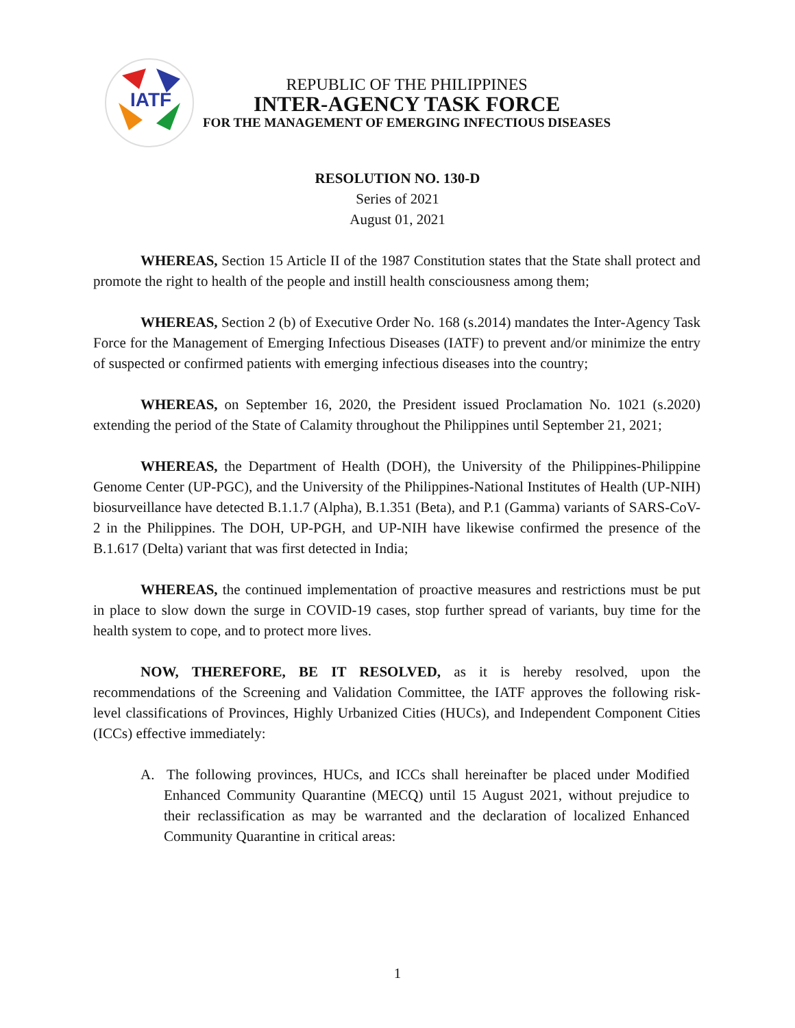IATF
REPUBLIC OF THE PHILIPPINES
INTER-AGENCY TASK FORCE
FOR THE MANAGEMENT OF EMERGING INFECTIOUS DISEASES
RESOLUTION NO. 130-D
Series of 2021
August 01, 2021
WHEREAS, Section 15 Article II of the 1987 Constitution states that the State shall protect and promote the right to health of the people and instill health consciousness among them;
WHEREAS, Section 2 (b) of Executive Order No. 168 (s.2014) mandates the Inter-Agency Task Force for the Management of Emerging Infectious Diseases (IATF) to prevent and/or minimize the entry of suspected or confirmed patients with emerging infectious diseases into the country;
WHEREAS, on September 16, 2020, the President issued Proclamation No. 1021 (s.2020) extending the period of the State of Calamity throughout the Philippines until September 21, 2021;
WHEREAS, the Department of Health (DOH), the University of the Philippines-Philippine Genome Center (UP-PGC), and the University of the Philippines-National Institutes of Health (UP-NIH) biosurveillance have detected B.1.1.7 (Alpha), B.1.351 (Beta), and P.1 (Gamma) variants of SARS-CoV-2 in the Philippines. The DOH, UP-PGH, and UP-NIH have likewise confirmed the presence of the B.1.617 (Delta) variant that was first detected in India;
WHEREAS, the continued implementation of proactive measures and restrictions must be put in place to slow down the surge in COVID-19 cases, stop further spread of variants, buy time for the health system to cope, and to protect more lives.
NOW, THEREFORE, BE IT RESOLVED, as it is hereby resolved, upon the recommendations of the Screening and Validation Committee, the IATF approves the following risk-level classifications of Provinces, Highly Urbanized Cities (HUCs), and Independent Component Cities (ICCs) effective immediately:
A. The following provinces, HUCs, and ICCs shall hereinafter be placed under Modified Enhanced Community Quarantine (MECQ) until 15 August 2021, without prejudice to their reclassification as may be warranted and the declaration of localized Enhanced Community Quarantine in critical areas:
1